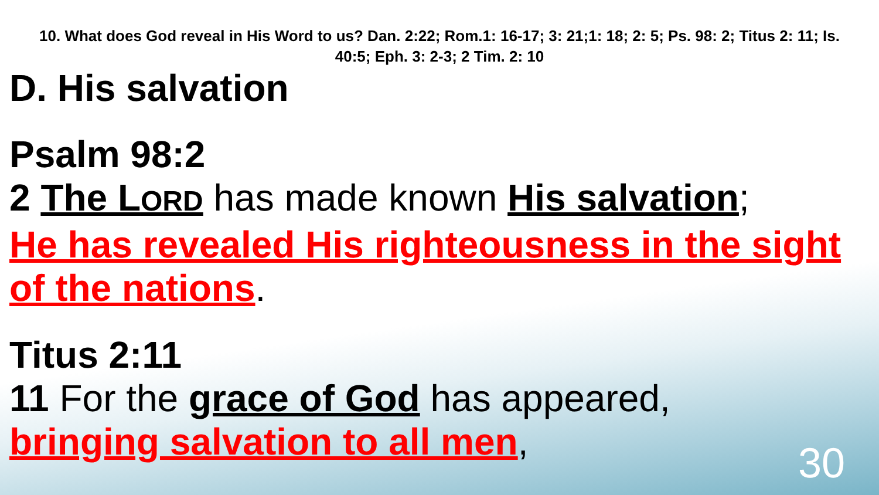10. What does God reveal in His Word to us? Dan. 2:22; Rom.1: 16-17; 3: 21;1: 18; 2: 5; Ps. 98: 2; Titus 2: 11; Is. 40:5; Eph. 3: 2-3; 2 Tim. 2: 10
D. His salvation
Psalm 98:2
2 The LORD has made known His salvation;
He has revealed His righteousness in the sight of the nations.
Titus 2:11
11 For the grace of God has appeared,
bringing salvation to all men,
30